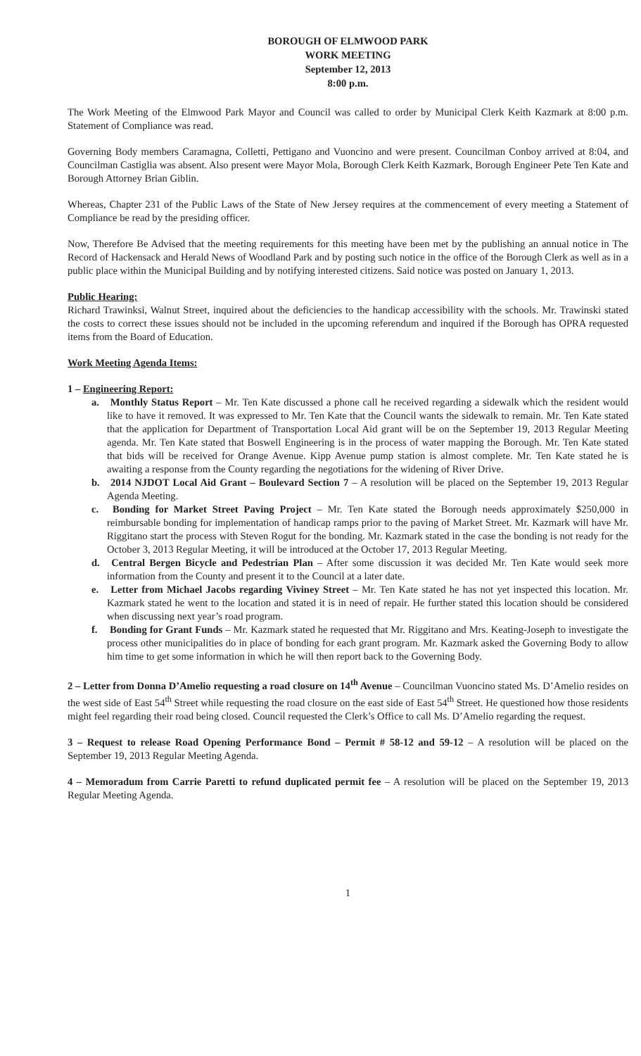BOROUGH OF ELMWOOD PARK
WORK MEETING
September 12, 2013
8:00 p.m.
The Work Meeting of the Elmwood Park Mayor and Council was called to order by Municipal Clerk Keith Kazmark at 8:00 p.m. Statement of Compliance was read.
Governing Body members Caramagna, Colletti, Pettigano and Vuoncino and were present. Councilman Conboy arrived at 8:04, and Councilman Castiglia was absent. Also present were Mayor Mola, Borough Clerk Keith Kazmark, Borough Engineer Pete Ten Kate and Borough Attorney Brian Giblin.
Whereas, Chapter 231 of the Public Laws of the State of New Jersey requires at the commencement of every meeting a Statement of Compliance be read by the presiding officer.
Now, Therefore Be Advised that the meeting requirements for this meeting have been met by the publishing an annual notice in The Record of Hackensack and Herald News of Woodland Park and by posting such notice in the office of the Borough Clerk as well as in a public place within the Municipal Building and by notifying interested citizens. Said notice was posted on January 1, 2013.
Public Hearing:
Richard Trawinksi, Walnut Street, inquired about the deficiencies to the handicap accessibility with the schools. Mr. Trawinski stated the costs to correct these issues should not be included in the upcoming referendum and inquired if the Borough has OPRA requested items from the Board of Education.
Work Meeting Agenda Items:
1 – Engineering Report:
a. Monthly Status Report – Mr. Ten Kate discussed a phone call he received regarding a sidewalk which the resident would like to have it removed. It was expressed to Mr. Ten Kate that the Council wants the sidewalk to remain. Mr. Ten Kate stated that the application for Department of Transportation Local Aid grant will be on the September 19, 2013 Regular Meeting agenda. Mr. Ten Kate stated that Boswell Engineering is in the process of water mapping the Borough. Mr. Ten Kate stated that bids will be received for Orange Avenue. Kipp Avenue pump station is almost complete. Mr. Ten Kate stated he is awaiting a response from the County regarding the negotiations for the widening of River Drive.
b. 2014 NJDOT Local Aid Grant – Boulevard Section 7 – A resolution will be placed on the September 19, 2013 Regular Agenda Meeting.
c. Bonding for Market Street Paving Project – Mr. Ten Kate stated the Borough needs approximately $250,000 in reimbursable bonding for implementation of handicap ramps prior to the paving of Market Street. Mr. Kazmark will have Mr. Riggitano start the process with Steven Rogut for the bonding. Mr. Kazmark stated in the case the bonding is not ready for the October 3, 2013 Regular Meeting, it will be introduced at the October 17, 2013 Regular Meeting.
d. Central Bergen Bicycle and Pedestrian Plan – After some discussion it was decided Mr. Ten Kate would seek more information from the County and present it to the Council at a later date.
e. Letter from Michael Jacobs regarding Viviney Street – Mr. Ten Kate stated he has not yet inspected this location. Mr. Kazmark stated he went to the location and stated it is in need of repair. He further stated this location should be considered when discussing next year’s road program.
f. Bonding for Grant Funds – Mr. Kazmark stated he requested that Mr. Riggitano and Mrs. Keating-Joseph to investigate the process other municipalities do in place of bonding for each grant program. Mr. Kazmark asked the Governing Body to allow him time to get some information in which he will then report back to the Governing Body.
2 – Letter from Donna D’Amelio requesting a road closure on 14<sup>th</sup> Avenue – Councilman Vuoncino stated Ms. D’Amelio resides on the west side of East 54<sup>th</sup> Street while requesting the road closure on the east side of East 54<sup>th</sup> Street. He questioned how those residents might feel regarding their road being closed. Council requested the Clerk’s Office to call Ms. D’Amelio regarding the request.
3 – Request to release Road Opening Performance Bond – Permit # 58-12 and 59-12 – A resolution will be placed on the September 19, 2013 Regular Meeting Agenda.
4 – Memoradum from Carrie Paretti to refund duplicated permit fee – A resolution will be placed on the September 19, 2013 Regular Meeting Agenda.
1